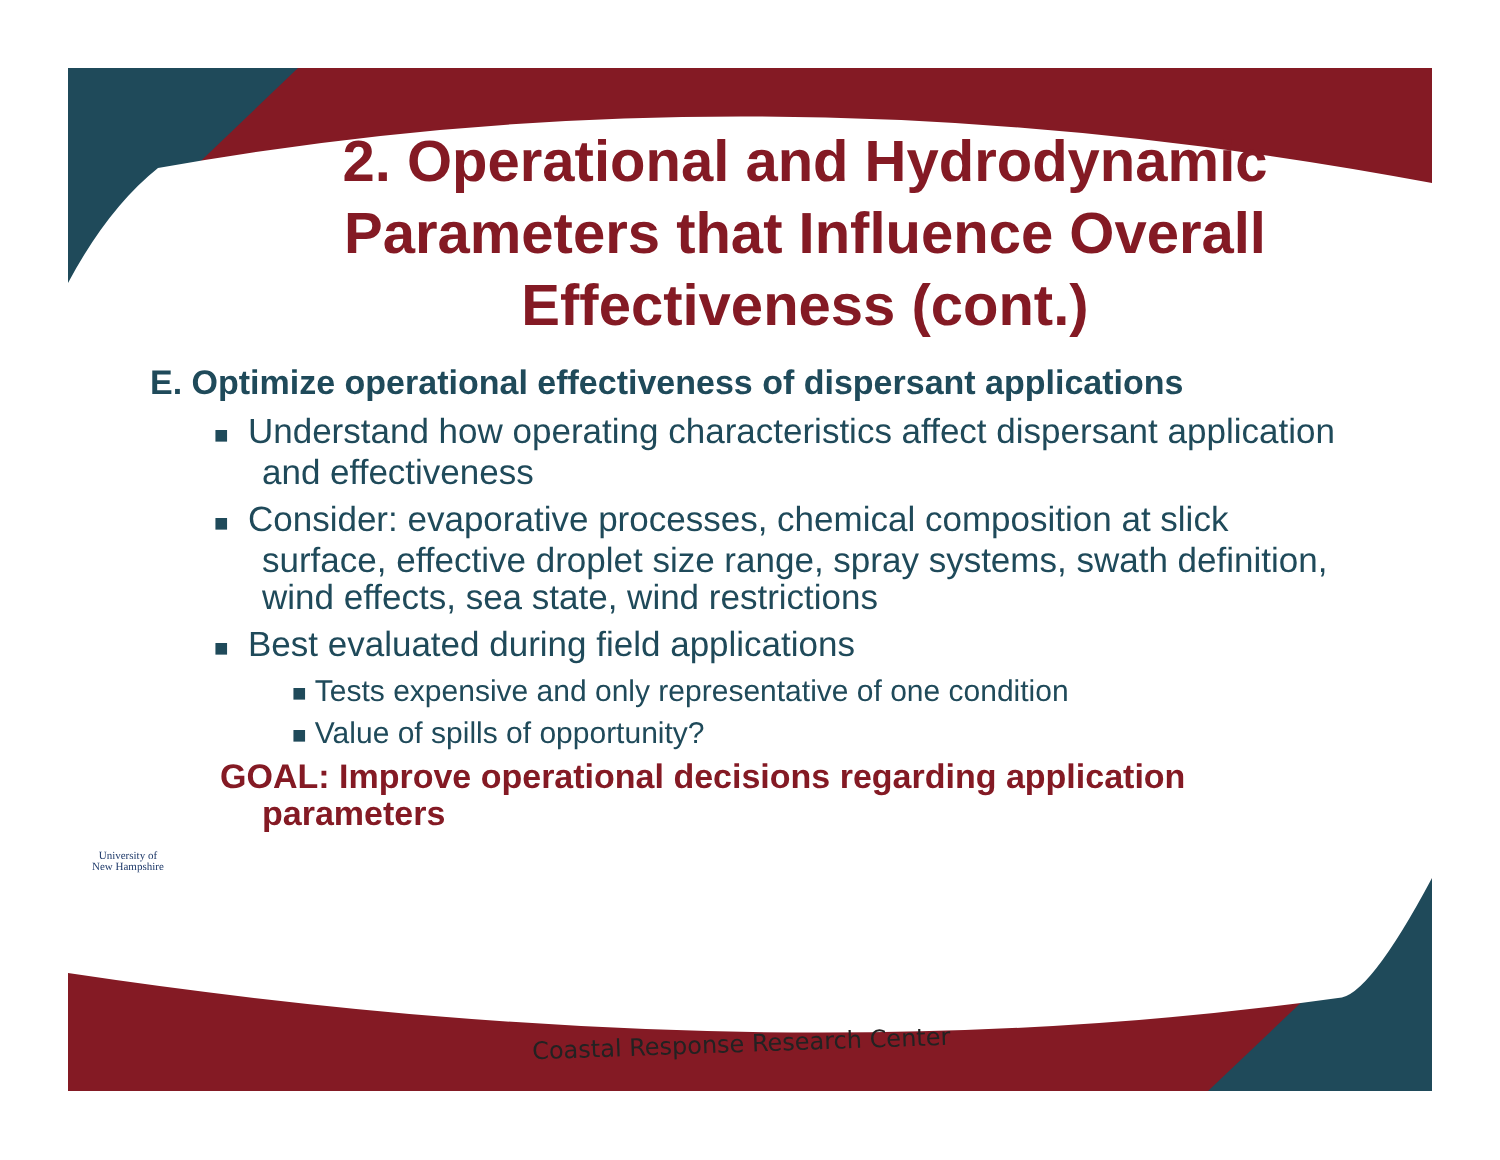2. Operational and Hydrodynamic Parameters that Influence Overall Effectiveness (cont.)
E. Optimize operational effectiveness of dispersant applications
■ Understand how operating characteristics affect dispersant application and effectiveness
■ Consider: evaporative processes, chemical composition at slick surface, effective droplet size range, spray systems, swath definition, wind effects, sea state, wind restrictions
■ Best evaluated during field applications
■ Tests expensive and only representative of one condition
■ Value of spills of opportunity?
GOAL: Improve operational decisions regarding application parameters
University of
New Hampshire
Coastal Response Research Center